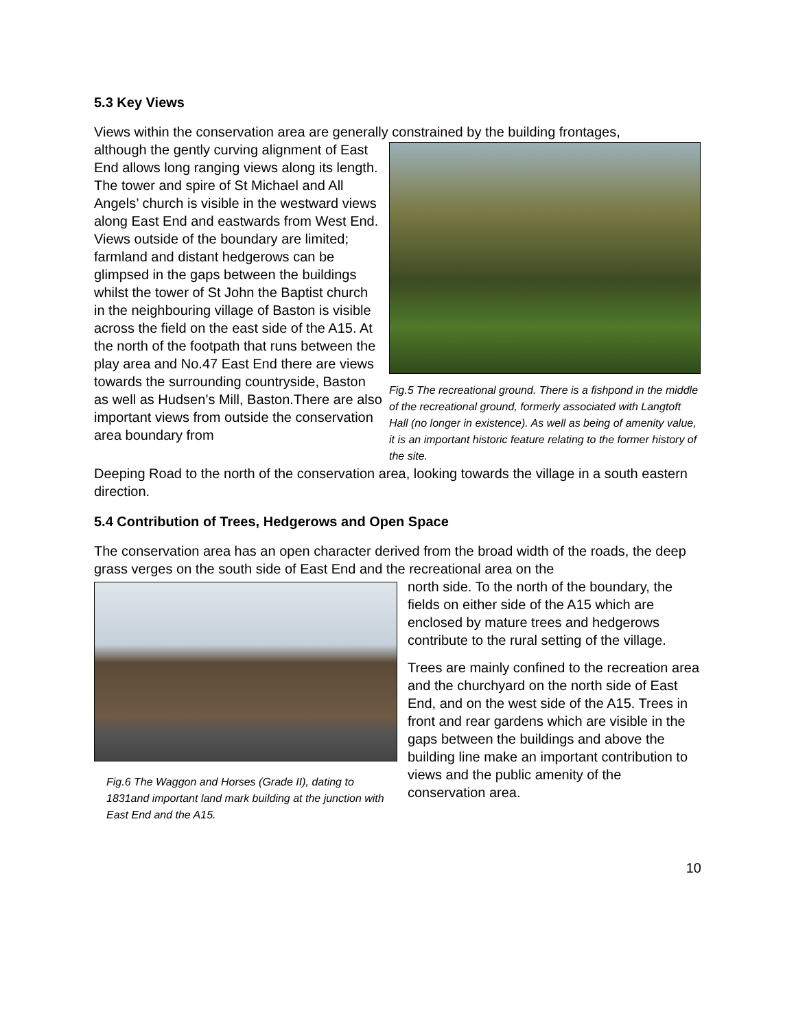5.3 Key Views
Views within the conservation area are generally constrained by the building frontages,
although the gently curving alignment of East End allows long ranging views along its length. The tower and spire of St Michael and All Angels’ church is visible in the westward views along East End and eastwards from West End. Views outside of the boundary are limited; farmland and distant hedgerows can be glimpsed in the gaps between the buildings whilst the tower of St John the Baptist church in the neighbouring village of Baston is visible across the field on the east side of the A15. At the north of the footpath that runs between the play area and No.47 East End there are views towards the surrounding countryside, Baston as well as Hudsen’s Mill, Baston.There are also important views from outside the conservation area boundary from
Fig.5 The recreational ground. There is a fishpond in the middle of the recreational ground, formerly associated with Langtoft Hall (no longer in existence). As well as being of amenity value, it is an important historic feature relating to the former history of the site.
Deeping Road to the north of the conservation area, looking towards the village in a south eastern direction.
5.4 Contribution of Trees, Hedgerows and Open Space
The conservation area has an open character derived from the broad width of the roads, the deep grass verges on the south side of East End and the recreational area on the
Fig.6 The Waggon and Horses (Grade II), dating to 1831and important land mark building at the junction with East End and the A15.
north side. To the north of the boundary, the fields on either side of the A15 which are enclosed by mature trees and hedgerows contribute to the rural setting of the village.
Trees are mainly confined to the recreation area and the churchyard on the north side of East End, and on the west side of the A15. Trees in front and rear gardens which are visible in the gaps between the buildings and above the building line make an important contribution to views and the public amenity of the conservation area.
10